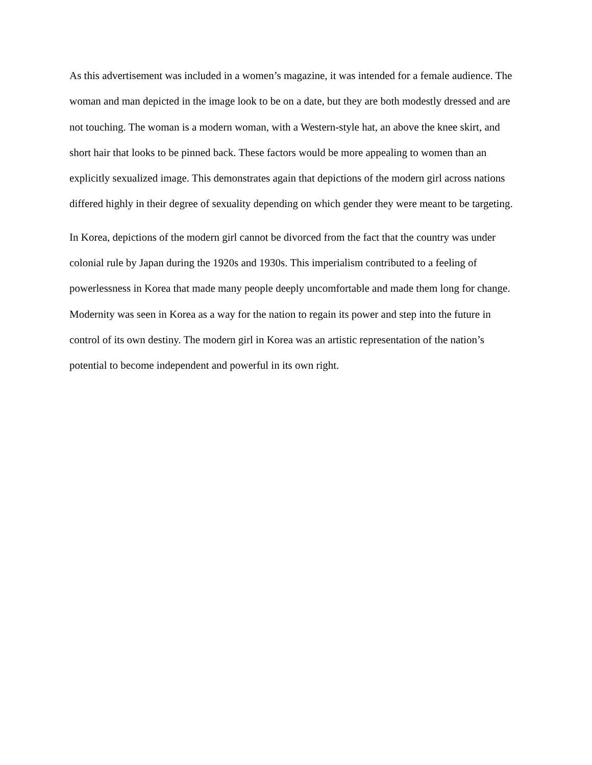As this advertisement was included in a women’s magazine, it was intended for a female audience. The woman and man depicted in the image look to be on a date, but they are both modestly dressed and are not touching. The woman is a modern woman, with a Western-style hat, an above the knee skirt, and short hair that looks to be pinned back. These factors would be more appealing to women than an explicitly sexualized image. This demonstrates again that depictions of the modern girl across nations differed highly in their degree of sexuality depending on which gender they were meant to be targeting.
In Korea, depictions of the modern girl cannot be divorced from the fact that the country was under colonial rule by Japan during the 1920s and 1930s. This imperialism contributed to a feeling of powerlessness in Korea that made many people deeply uncomfortable and made them long for change. Modernity was seen in Korea as a way for the nation to regain its power and step into the future in control of its own destiny. The modern girl in Korea was an artistic representation of the nation’s potential to become independent and powerful in its own right.